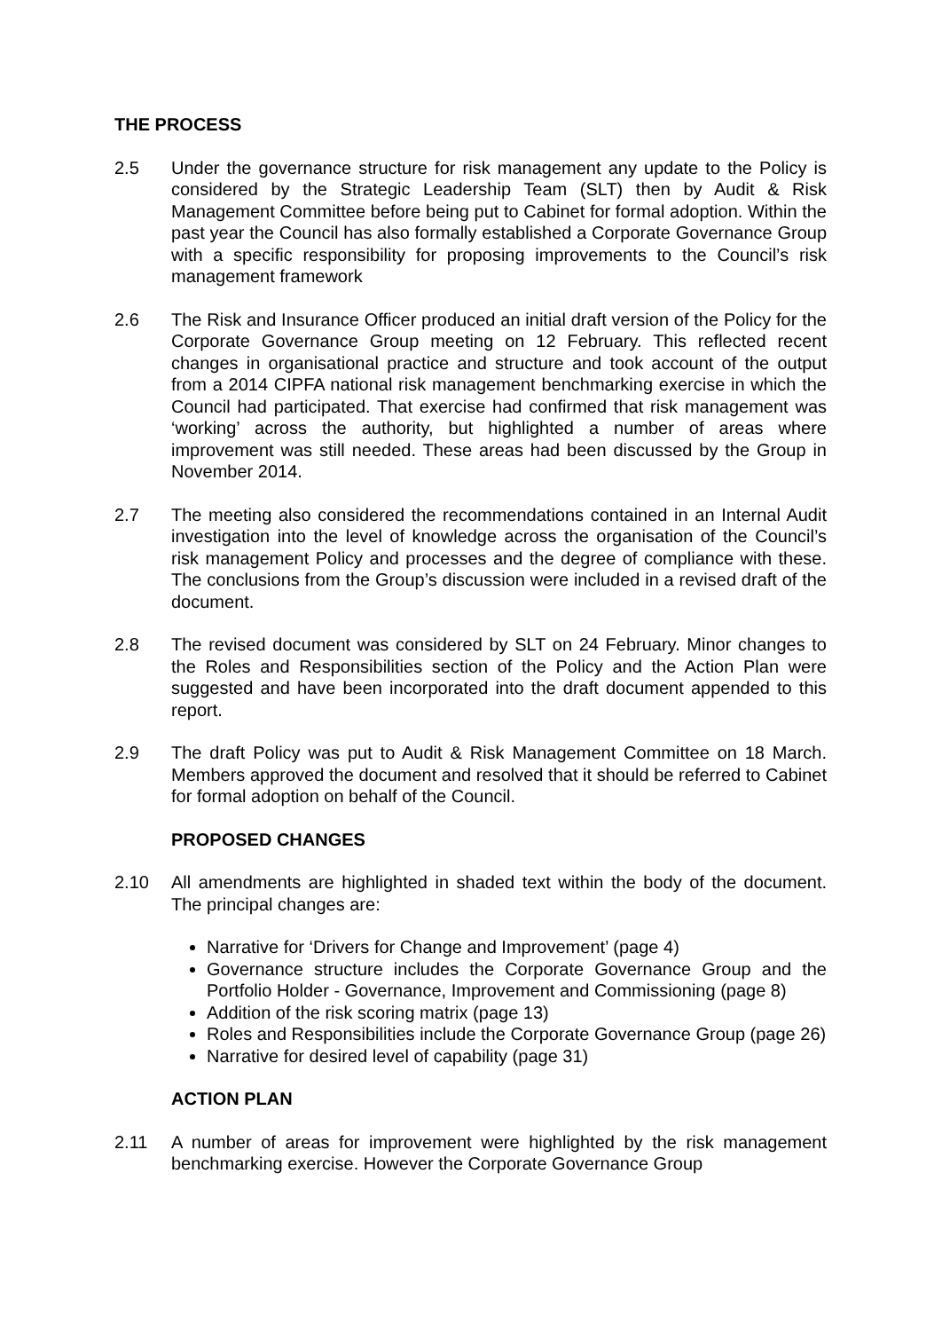THE PROCESS
2.5 Under the governance structure for risk management any update to the Policy is considered by the Strategic Leadership Team (SLT) then by Audit & Risk Management Committee before being put to Cabinet for formal adoption. Within the past year the Council has also formally established a Corporate Governance Group with a specific responsibility for proposing improvements to the Council’s risk management framework
2.6 The Risk and Insurance Officer produced an initial draft version of the Policy for the Corporate Governance Group meeting on 12 February. This reflected recent changes in organisational practice and structure and took account of the output from a 2014 CIPFA national risk management benchmarking exercise in which the Council had participated. That exercise had confirmed that risk management was ‘working’ across the authority, but highlighted a number of areas where improvement was still needed. These areas had been discussed by the Group in November 2014.
2.7 The meeting also considered the recommendations contained in an Internal Audit investigation into the level of knowledge across the organisation of the Council’s risk management Policy and processes and the degree of compliance with these. The conclusions from the Group’s discussion were included in a revised draft of the document.
2.8 The revised document was considered by SLT on 24 February. Minor changes to the Roles and Responsibilities section of the Policy and the Action Plan were suggested and have been incorporated into the draft document appended to this report.
2.9 The draft Policy was put to Audit & Risk Management Committee on 18 March. Members approved the document and resolved that it should be referred to Cabinet for formal adoption on behalf of the Council.
PROPOSED CHANGES
2.10 All amendments are highlighted in shaded text within the body of the document. The principal changes are:
Narrative for ‘Drivers for Change and Improvement’ (page 4)
Governance structure includes the Corporate Governance Group and the Portfolio Holder - Governance, Improvement and Commissioning (page 8)
Addition of the risk scoring matrix (page 13)
Roles and Responsibilities include the Corporate Governance Group (page 26)
Narrative for desired level of capability (page 31)
ACTION PLAN
2.11 A number of areas for improvement were highlighted by the risk management benchmarking exercise. However the Corporate Governance Group